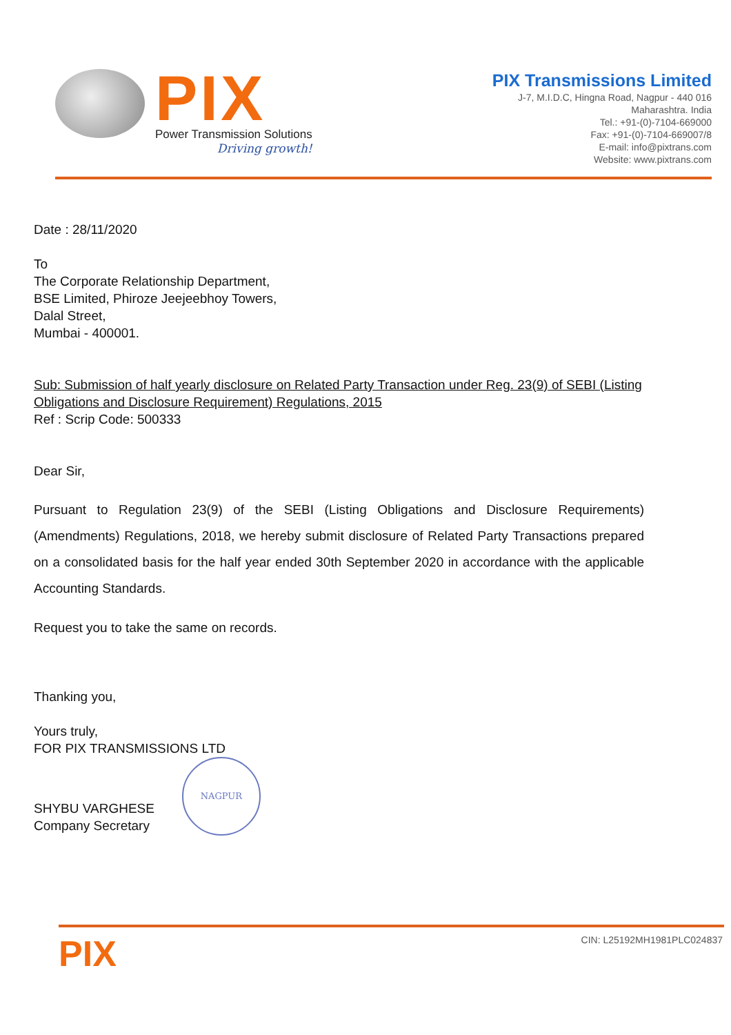PIX
Power Transmission Solutions
Driving growth!
PIX Transmissions Limited
J-7, M.I.D.C, Hingna Road, Nagpur - 440 016
Maharashtra. India
Tel.: +91-(0)-7104-669000
Fax: +91-(0)-7104-669007/8
E-mail: info@pixtrans.com
Website: www.pixtrans.com
Date : 28/11/2020
To
The Corporate Relationship Department,
BSE Limited, Phiroze Jeejeebhoy Towers,
Dalal Street,
Mumbai - 400001.
Sub: Submission of half yearly disclosure on Related Party Transaction under Reg. 23(9) of SEBI (Listing Obligations and Disclosure Requirement) Regulations, 2015
Ref : Scrip Code: 500333
Dear Sir,
Pursuant to Regulation 23(9) of the SEBI (Listing Obligations and Disclosure Requirements) (Amendments) Regulations, 2018, we hereby submit disclosure of Related Party Transactions prepared on a consolidated basis for the half year ended 30th September 2020 in accordance with the applicable Accounting Standards.
Request you to take the same on records.
Thanking you,
Yours truly,
FOR PIX TRANSMISSIONS LTD
SHYBU VARGHESE
Company Secretary
NAGPUR
PIX CIN: L25192MH1981PLC024837